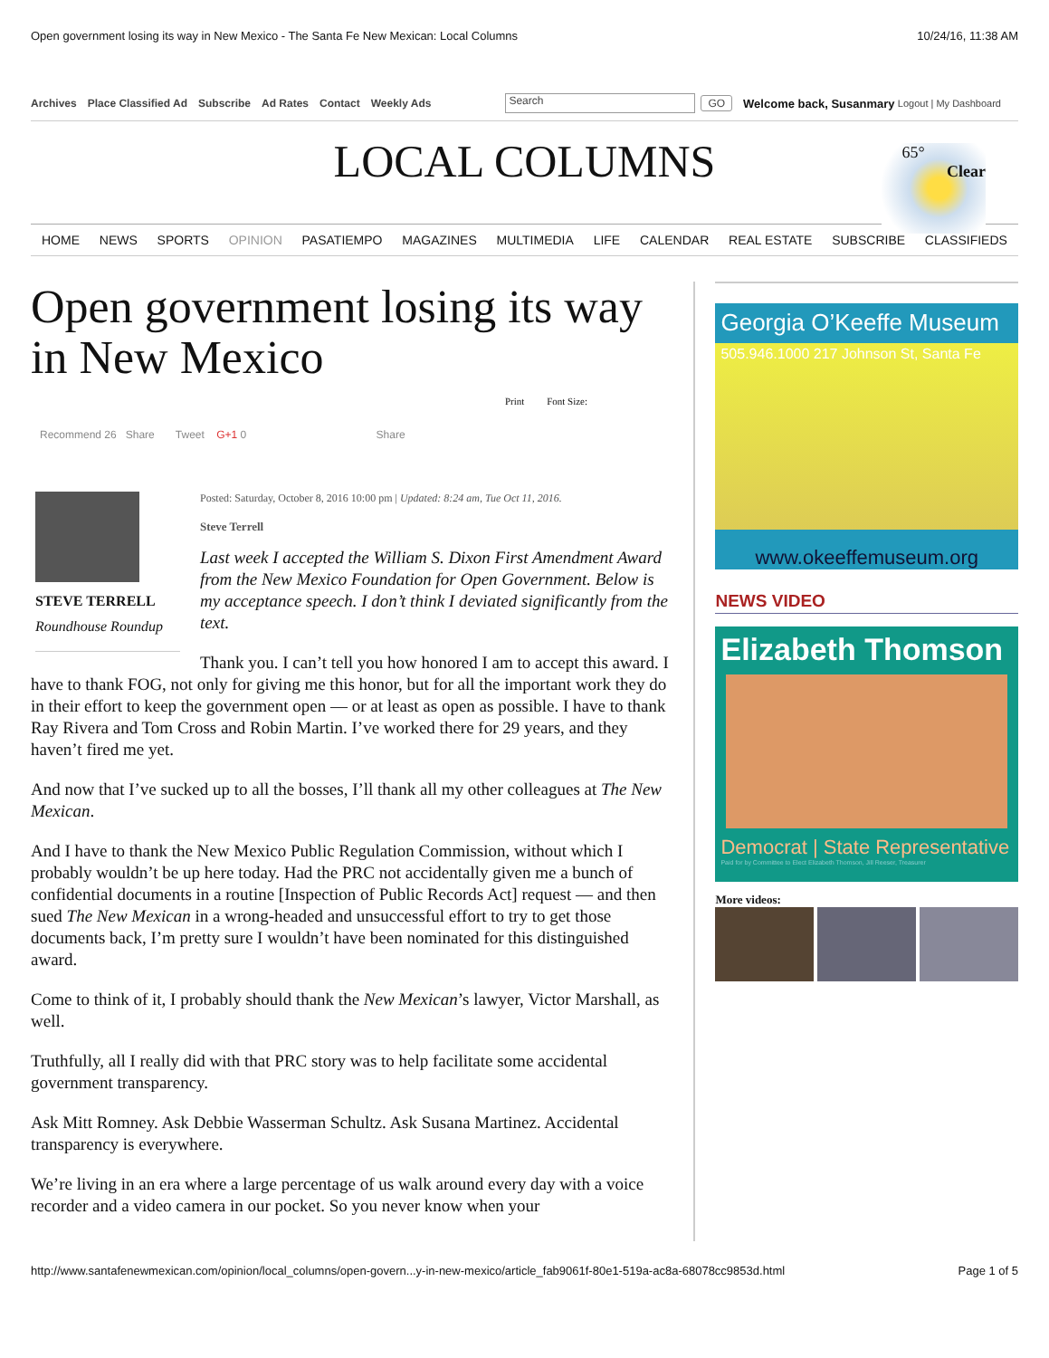Open government losing its way in New Mexico - The Santa Fe New Mexican: Local Columns 10/24/16, 11:38 AM
Archives Place Classified Ad Subscribe Ad Rates Contact Weekly Ads Search GO Welcome back, Susanmary Logout | My Dashboard
LOCAL COLUMNS
65°
Clear
HOME NEWS SPORTS OPINION PASATIEMPO MAGAZINES MULTIMEDIA LIFE CALENDAR REAL ESTATE SUBSCRIBE CLASSIFIEDS
Open government losing its way in New Mexico
Print Font Size:
Recommend 26 Share Tweet G+1 0 Share
STEVE TERRELL
Roundhouse Roundup
Posted: Saturday, October 8, 2016 10:00 pm | Updated: 8:24 am, Tue Oct 11, 2016.
Steve Terrell
Last week I accepted the William S. Dixon First Amendment Award from the New Mexico Foundation for Open Government. Below is my acceptance speech. I don’t think I deviated significantly from the text.
Thank you. I can’t tell you how honored I am to accept this award. I have to thank FOG, not only for giving me this honor, but for all the important work they do in their effort to keep the government open — or at least as open as possible. I have to thank Ray Rivera and Tom Cross and Robin Martin. I’ve worked there for 29 years, and they haven’t fired me yet.
And now that I’ve sucked up to all the bosses, I’ll thank all my other colleagues at The New Mexican.
And I have to thank the New Mexico Public Regulation Commission, without which I probably wouldn’t be up here today. Had the PRC not accidentally given me a bunch of confidential documents in a routine [Inspection of Public Records Act] request — and then sued The New Mexican in a wrong-headed and unsuccessful effort to try to get those documents back, I’m pretty sure I wouldn’t have been nominated for this distinguished award.
Come to think of it, I probably should thank the New Mexican’s lawyer, Victor Marshall, as well.
Truthfully, all I really did with that PRC story was to help facilitate some accidental government transparency.
Ask Mitt Romney. Ask Debbie Wasserman Schultz. Ask Susana Martinez. Accidental transparency is everywhere.
We’re living in an era where a large percentage of us walk around every day with a voice recorder and a video camera in our pocket. So you never know when your
Georgia O’Keeffe Museum
505.946.1000 217 Johnson St, Santa Fe
www.okeeffemuseum.org
NEWS VIDEO
Elizabeth Thomson
Democrat | State Representative
Paid for by Committee to Elect Elizabeth Thomson, Jill Reeser, Treasurer
More videos:
http://www.santafenewmexican.com/opinion/local_columns/open-govern...y-in-new-mexico/article_fab9061f-80e1-519a-ac8a-68078cc9853d.html Page 1 of 5